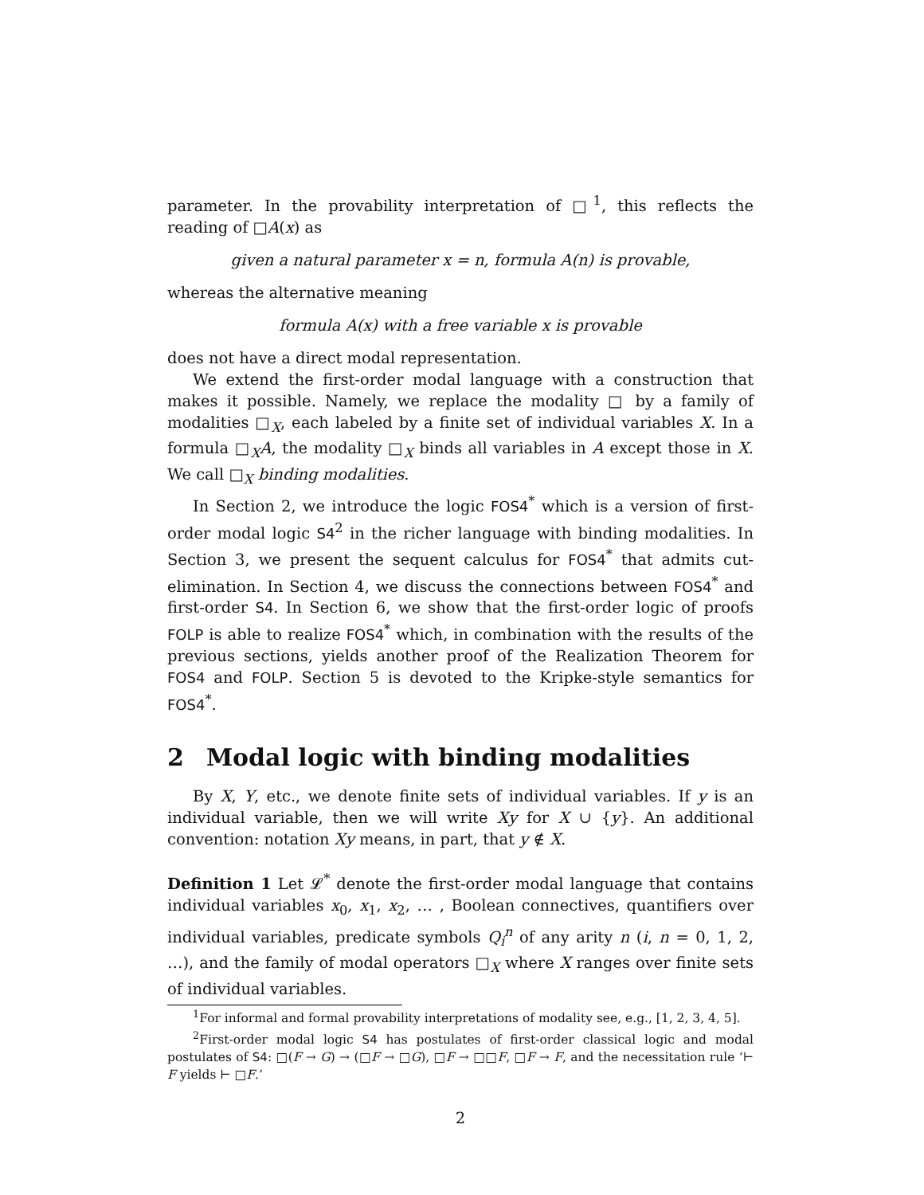parameter. In the provability interpretation of □<sup>1</sup>, this reflects the reading of □A(x) as
given a natural parameter x = n, formula A(n) is provable,
whereas the alternative meaning
formula A(x) with a free variable x is provable
does not have a direct modal representation.
We extend the first-order modal language with a construction that makes it possible. Namely, we replace the modality □ by a family of modalities □<sub>X</sub>, each labeled by a finite set of individual variables X. In a formula □<sub>X</sub>A, the modality □<sub>X</sub> binds all variables in A except those in X. We call □<sub>X</sub> binding modalities.
In Section 2, we introduce the logic FOS4<sup>*</sup> which is a version of first-order modal logic S4<sup>2</sup> in the richer language with binding modalities. In Section 3, we present the sequent calculus for FOS4<sup>*</sup> that admits cut-elimination. In Section 4, we discuss the connections between FOS4<sup>*</sup> and first-order S4. In Section 6, we show that the first-order logic of proofs FOLP is able to realize FOS4<sup>*</sup> which, in combination with the results of the previous sections, yields another proof of the Realization Theorem for FOS4 and FOLP. Section 5 is devoted to the Kripke-style semantics for FOS4<sup>*</sup>.
2 Modal logic with binding modalities
By X, Y, etc., we denote finite sets of individual variables. If y is an individual variable, then we will write Xy for X ∪ {y}. An additional convention: notation Xy means, in part, that y ∉ X.
Definition 1 Let 𝓛<sup>*</sup> denote the first-order modal language that contains individual variables x<sub>0</sub>, x<sub>1</sub>, x<sub>2</sub>, … , Boolean connectives, quantifiers over individual variables, predicate symbols Q<sub>i</sub><sup>n</sup> of any arity n (i, n = 0, 1, 2, …), and the family of modal operators □<sub>X</sub> where X ranges over finite sets of individual variables.
<sup>1</sup> For informal and formal provability interpretations of modality see, e.g., [1, 2, 3, 4, 5].
<sup>2</sup> First-order modal logic S4 has postulates of first-order classical logic and modal postulates of S4: □(F → G) → (□F → □G), □F → □□F, □F → F, and the necessitation rule ‘⊢ F yields ⊢ □F.’
2